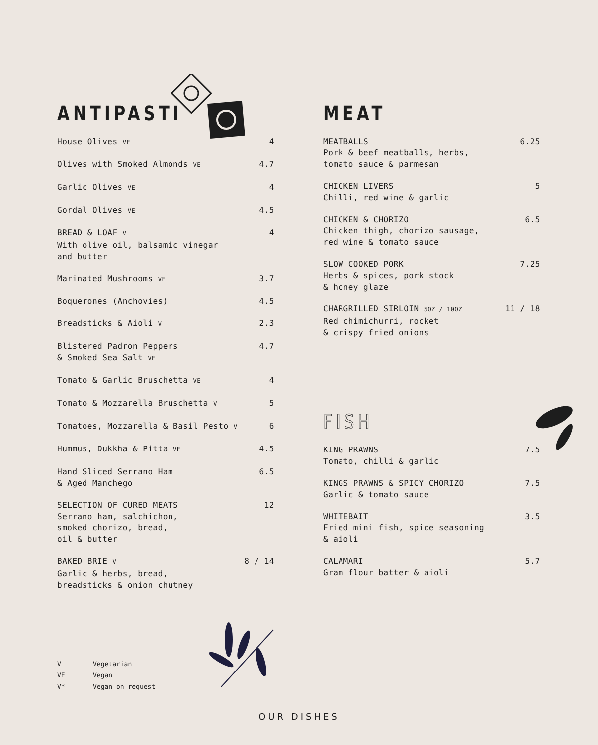ANTIPASTI
House Olives VE
4
Olives with Smoked Almonds VE
4.7
Garlic Olives VE
4
Gordal Olives VE
4.5
BREAD & LOAF V
With olive oil, balsamic vinegar
and butter
4
Marinated Mushrooms VE
3.7
Boquerones (Anchovies) 4.5
Breadsticks & Aioli V
2.3
Blistered Padron Peppers
& Smoked Sea Salt VE
4.7
Tomato & Garlic Bruschetta VE
4
Tomato & Mozzarella Bruschetta V
5
Tomatoes, Mozzarella & Basil Pesto V
6
Hummus, Dukkha & Pitta VE
4.5
Hand Sliced Serrano Ham
& Aged Manchego
6.5
SELECTION OF CURED MEATS
Serrano ham, salchichon,
smoked chorizo, bread,
oil & butter
12
BAKED BRIE V
Garlic & herbs, bread,
breadsticks & onion chutney
8 / 14
MEAT
MEATBALLS
Pork & beef meatballs, herbs,
tomato sauce & parmesan
6.25
CHICKEN LIVERS
Chilli, red wine & garlic
5
CHICKEN & CHORIZO
Chicken thigh, chorizo sausage,
red wine & tomato sauce
6.5
SLOW COOKED PORK
Herbs & spices, pork stock
& honey glaze
7.25
CHARGRILLED SIRLOIN 5OZ / 10OZ
Red chimichurri, rocket
& crispy fried onions
11 / 18
FISH
KING PRAWNS
Tomato, chilli & garlic
7.5
KINGS PRAWNS & SPICY CHORIZO
Garlic & tomato sauce
7.5
WHITEBAIT
Fried mini fish, spice seasoning
& aioli
3.5
CALAMARI
Gram flour batter & aioli
5.7
V Vegetarian
VE Vegan
V* Vegan on request
OUR DISHES